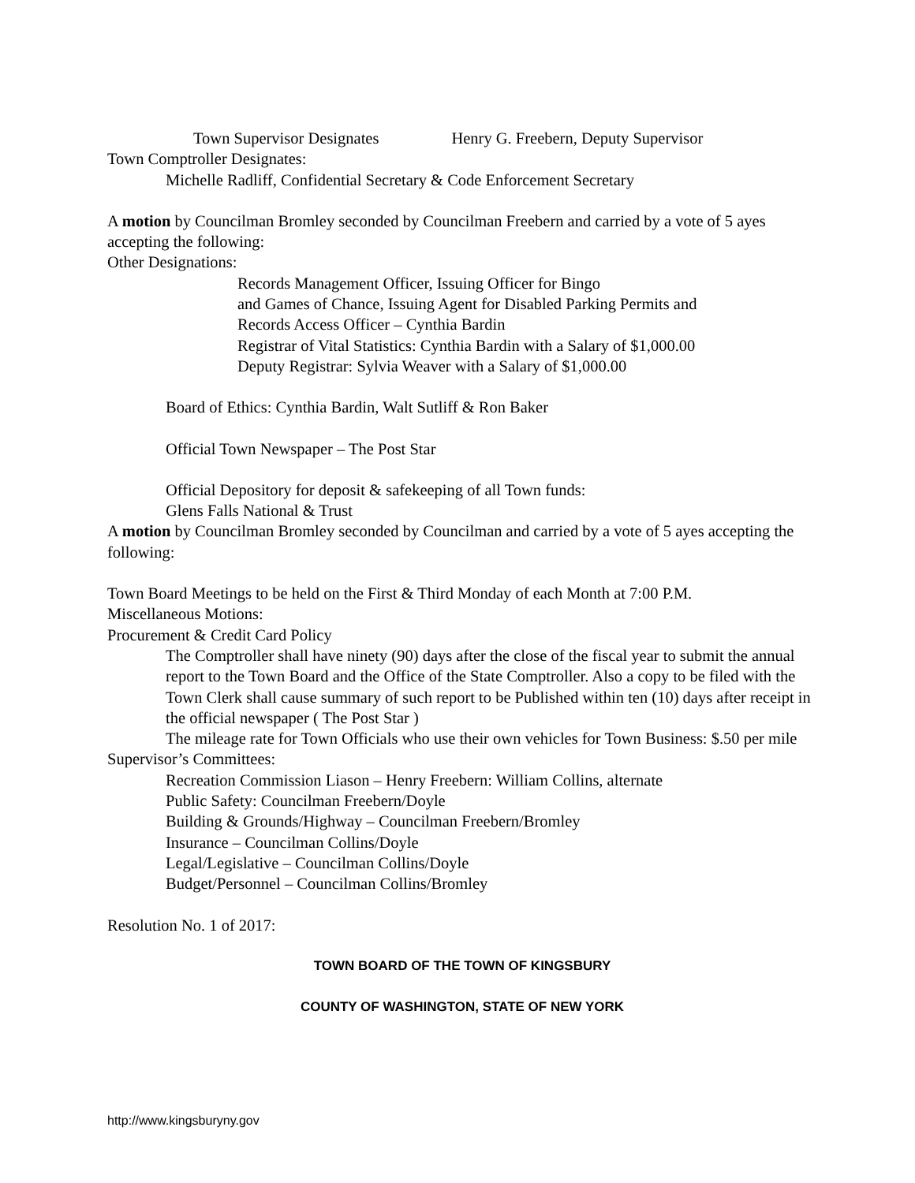Town Supervisor Designates Henry G. Freebern, Deputy Supervisor
Town Comptroller Designates:
Michelle Radliff, Confidential Secretary & Code Enforcement Secretary
A motion by Councilman Bromley seconded by Councilman Freebern and carried by a vote of 5 ayes accepting the following:
Other Designations:
Records Management Officer, Issuing Officer for Bingo
and Games of Chance, Issuing Agent for Disabled Parking Permits and
Records Access Officer – Cynthia Bardin
Registrar of Vital Statistics: Cynthia Bardin with a Salary of $1,000.00
Deputy Registrar: Sylvia Weaver with a Salary of $1,000.00
Board of Ethics: Cynthia Bardin, Walt Sutliff & Ron Baker
Official Town Newspaper – The Post Star
Official Depository for deposit & safekeeping of all Town funds:
Glens Falls National & Trust
A motion by Councilman Bromley seconded by Councilman and carried by a vote of 5 ayes accepting the following:
Town Board Meetings to be held on the First & Third Monday of each Month at 7:00 P.M.
Miscellaneous Motions:
Procurement & Credit Card Policy
The Comptroller shall have ninety (90) days after the close of the fiscal year to submit the annual report to the Town Board and the Office of the State Comptroller. Also a copy to be filed with the Town Clerk shall cause summary of such report to be Published within ten (10) days after receipt in the official newspaper ( The Post Star )
The mileage rate for Town Officials who use their own vehicles for Town Business: $.50 per mile
Supervisor’s Committees:
Recreation Commission Liason – Henry Freebern: William Collins, alternate
Public Safety: Councilman Freebern/Doyle
Building & Grounds/Highway – Councilman Freebern/Bromley
Insurance – Councilman Collins/Doyle
Legal/Legislative – Councilman Collins/Doyle
Budget/Personnel – Councilman Collins/Bromley
Resolution No. 1 of 2017:
TOWN BOARD OF THE TOWN OF KINGSBURY
COUNTY OF WASHINGTON, STATE OF NEW YORK
http://www.kingsburyny.gov